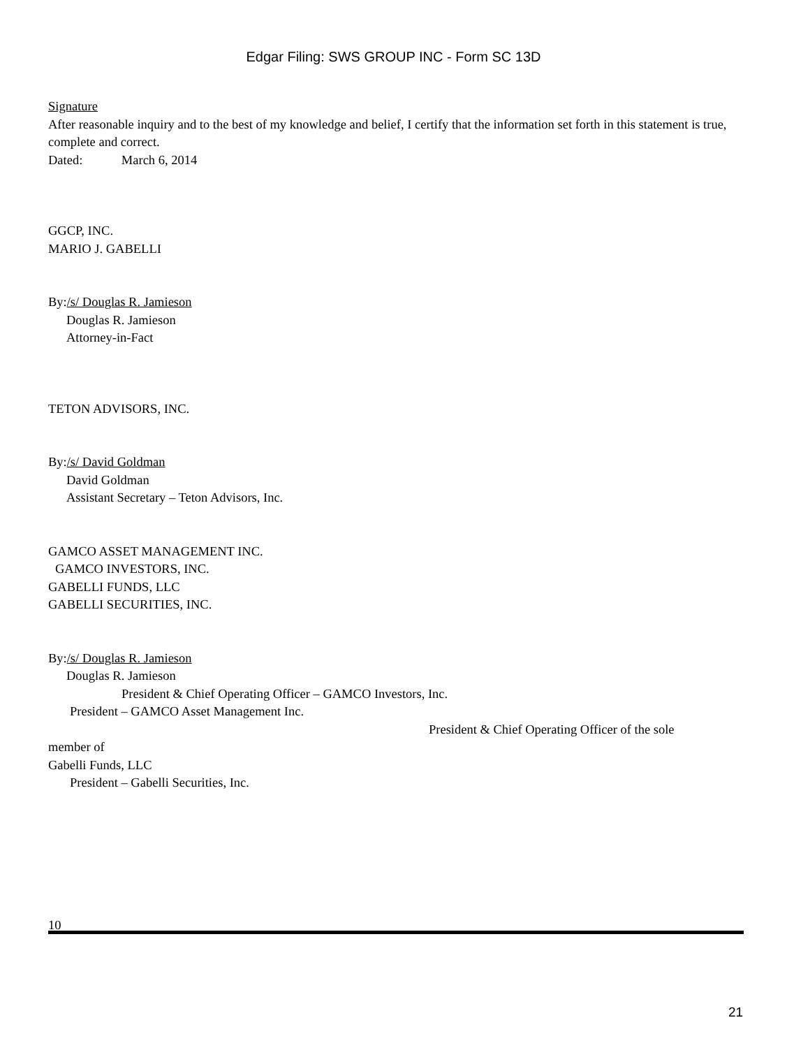Edgar Filing: SWS GROUP INC - Form SC 13D
Signature
After reasonable inquiry and to the best of my knowledge and belief, I certify that the information set forth in this statement is true, complete and correct.
Dated: March 6, 2014
GGCP, INC.
MARIO J. GABELLI
By:/s/ Douglas R. Jamieson
Douglas R. Jamieson
Attorney-in-Fact
TETON ADVISORS, INC.
By:/s/ David Goldman
David Goldman
Assistant Secretary – Teton Advisors, Inc.
GAMCO ASSET MANAGEMENT INC.
GAMCO INVESTORS, INC.
GABELLI FUNDS, LLC
GABELLI SECURITIES, INC.
By:/s/ Douglas R. Jamieson
Douglas R. Jamieson
President & Chief Operating Officer – GAMCO Investors, Inc.
President – GAMCO Asset Management Inc.
President & Chief Operating Officer of the sole
member of
Gabelli Funds, LLC
President – Gabelli Securities, Inc.
10
21